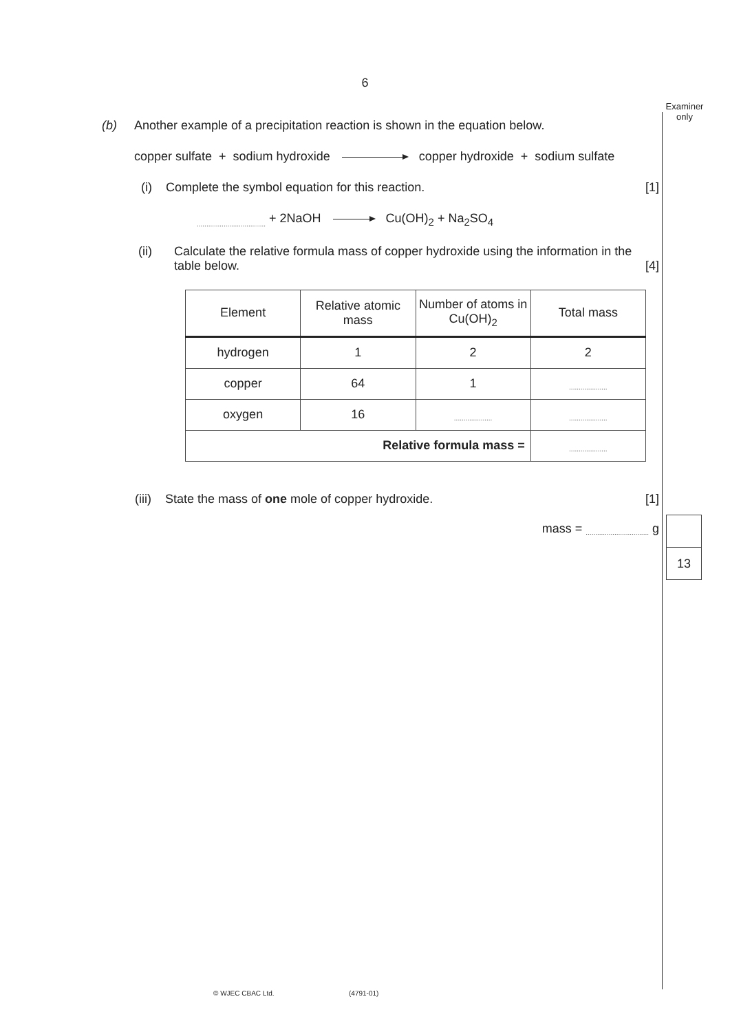6
Examiner
only
(b) Another example of a precipitation reaction is shown in the equation below.
copper sulfate + sodium hydroxide copper hydroxide + sodium sulfate
(i) Complete the symbol equation for this reaction. [1]
.................................... + 2NaOH Cu(OH)<sub>2</sub> + Na<sub>2</sub>SO<sub>4</sub>
(ii) Calculate the relative formula mass of copper hydroxide using the information in the table below. [4]
| Element | Relative atomic mass | Number of atoms in Cu(OH)<sub>2</sub> | Total mass |
| --- | --- | --- | --- |
| hydrogen | 1 | 2 | 2 |
| copper | 64 | 1 | .................... |
| oxygen | 16 | .................... | .................... |
| Relative formula mass = | | | .................... |
(iii) State the mass of one mole of copper hydroxide. [1]
mass = ................................. g
13
© WJEC CBAC Ltd. (4791-01)